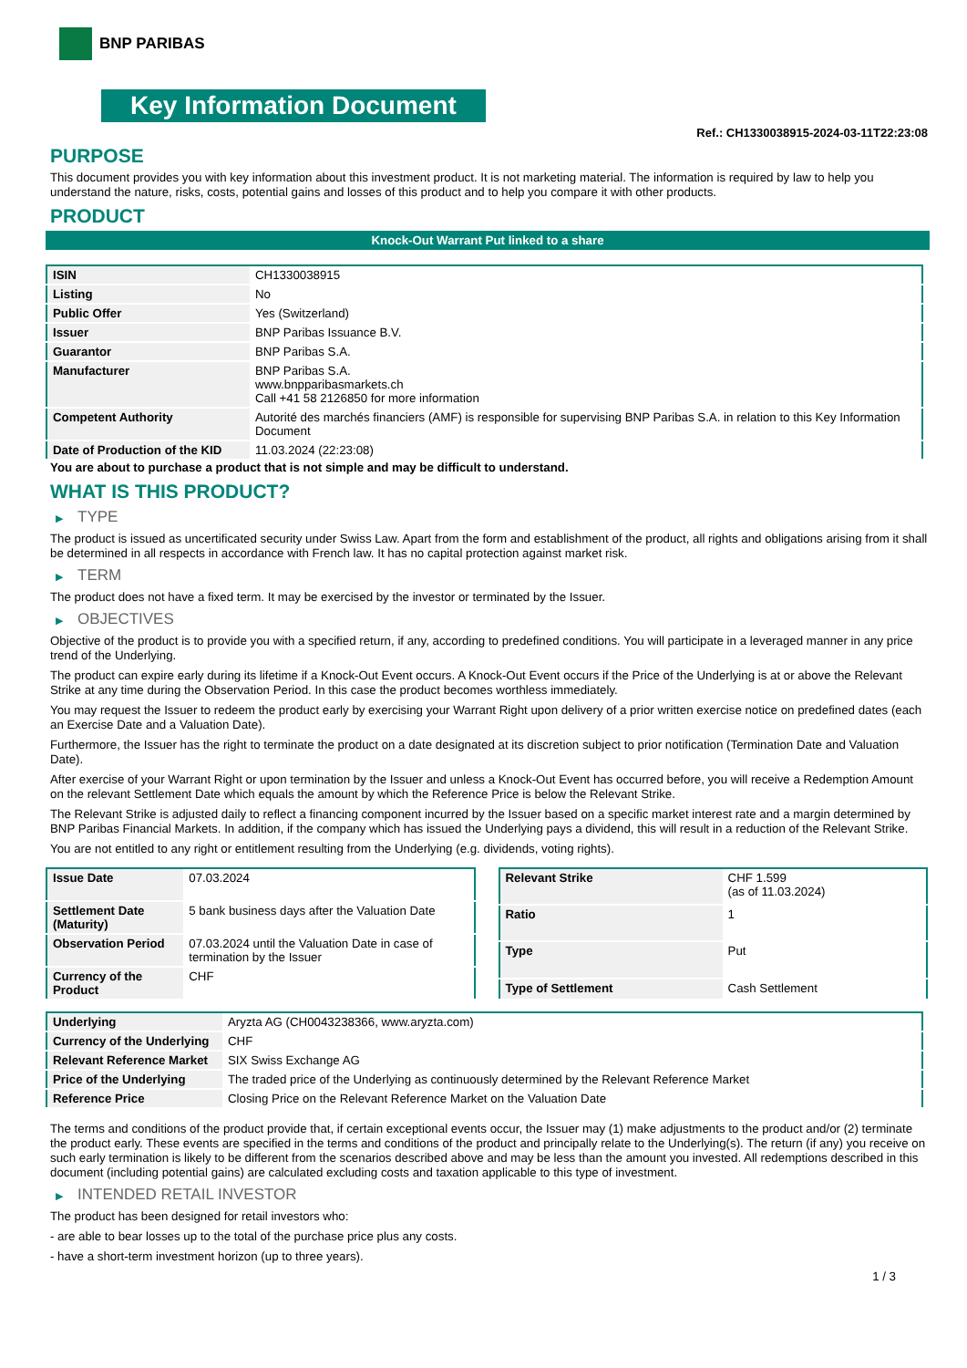BNP PARIBAS
Key Information Document
Ref.: CH1330038915-2024-03-11T22:23:08
PURPOSE
This document provides you with key information about this investment product. It is not marketing material. The information is required by law to help you understand the nature, risks, costs, potential gains and losses of this product and to help you compare it with other products.
PRODUCT
Knock-Out Warrant Put linked to a share
| ISIN | CH1330038915 |
| Listing | No |
| Public Offer | Yes (Switzerland) |
| Issuer | BNP Paribas Issuance B.V. |
| Guarantor | BNP Paribas S.A. |
| Manufacturer | BNP Paribas S.A. www.bnpparibasmarkets.ch Call +41 58 2126850 for more information |
| Competent Authority | Autorité des marchés financiers (AMF) is responsible for supervising BNP Paribas S.A. in relation to this Key Information Document |
| Date of Production of the KID | 11.03.2024 (22:23:08) |
You are about to purchase a product that is not simple and may be difficult to understand.
WHAT IS THIS PRODUCT?
▶ TYPE
The product is issued as uncertificated security under Swiss Law. Apart from the form and establishment of the product, all rights and obligations arising from it shall be determined in all respects in accordance with French law. It has no capital protection against market risk.
▶ TERM
The product does not have a fixed term. It may be exercised by the investor or terminated by the Issuer.
▶ OBJECTIVES
Objective of the product is to provide you with a specified return, if any, according to predefined conditions. You will participate in a leveraged manner in any price trend of the Underlying.
The product can expire early during its lifetime if a Knock-Out Event occurs. A Knock-Out Event occurs if the Price of the Underlying is at or above the Relevant Strike at any time during the Observation Period. In this case the product becomes worthless immediately.
You may request the Issuer to redeem the product early by exercising your Warrant Right upon delivery of a prior written exercise notice on predefined dates (each an Exercise Date and a Valuation Date).
Furthermore, the Issuer has the right to terminate the product on a date designated at its discretion subject to prior notification (Termination Date and Valuation Date).
After exercise of your Warrant Right or upon termination by the Issuer and unless a Knock-Out Event has occurred before, you will receive a Redemption Amount on the relevant Settlement Date which equals the amount by which the Reference Price is below the Relevant Strike.
The Relevant Strike is adjusted daily to reflect a financing component incurred by the Issuer based on a specific market interest rate and a margin determined by BNP Paribas Financial Markets. In addition, if the company which has issued the Underlying pays a dividend, this will result in a reduction of the Relevant Strike.
You are not entitled to any right or entitlement resulting from the Underlying (e.g. dividends, voting rights).
| Issue Date | 07.03.2024 |
| Settlement Date (Maturity) | 5 bank business days after the Valuation Date |
| Observation Period | 07.03.2024 until the Valuation Date in case of termination by the Issuer |
| Currency of the Product | CHF |
| Relevant Strike | CHF 1.599 (as of 11.03.2024) |
| Ratio | 1 |
| Type | Put |
| Type of Settlement | Cash Settlement |
| Underlying | Aryzta AG (CH0043238366, www.aryzta.com) |
| Currency of the Underlying | CHF |
| Relevant Reference Market | SIX Swiss Exchange AG |
| Price of the Underlying | The traded price of the Underlying as continuously determined by the Relevant Reference Market |
| Reference Price | Closing Price on the Relevant Reference Market on the Valuation Date |
The terms and conditions of the product provide that, if certain exceptional events occur, the Issuer may (1) make adjustments to the product and/or (2) terminate the product early. These events are specified in the terms and conditions of the product and principally relate to the Underlying(s). The return (if any) you receive on such early termination is likely to be different from the scenarios described above and may be less than the amount you invested. All redemptions described in this document (including potential gains) are calculated excluding costs and taxation applicable to this type of investment.
▶ INTENDED RETAIL INVESTOR
The product has been designed for retail investors who:
- are able to bear losses up to the total of the purchase price plus any costs.
- have a short-term investment horizon (up to three years).
1 / 3